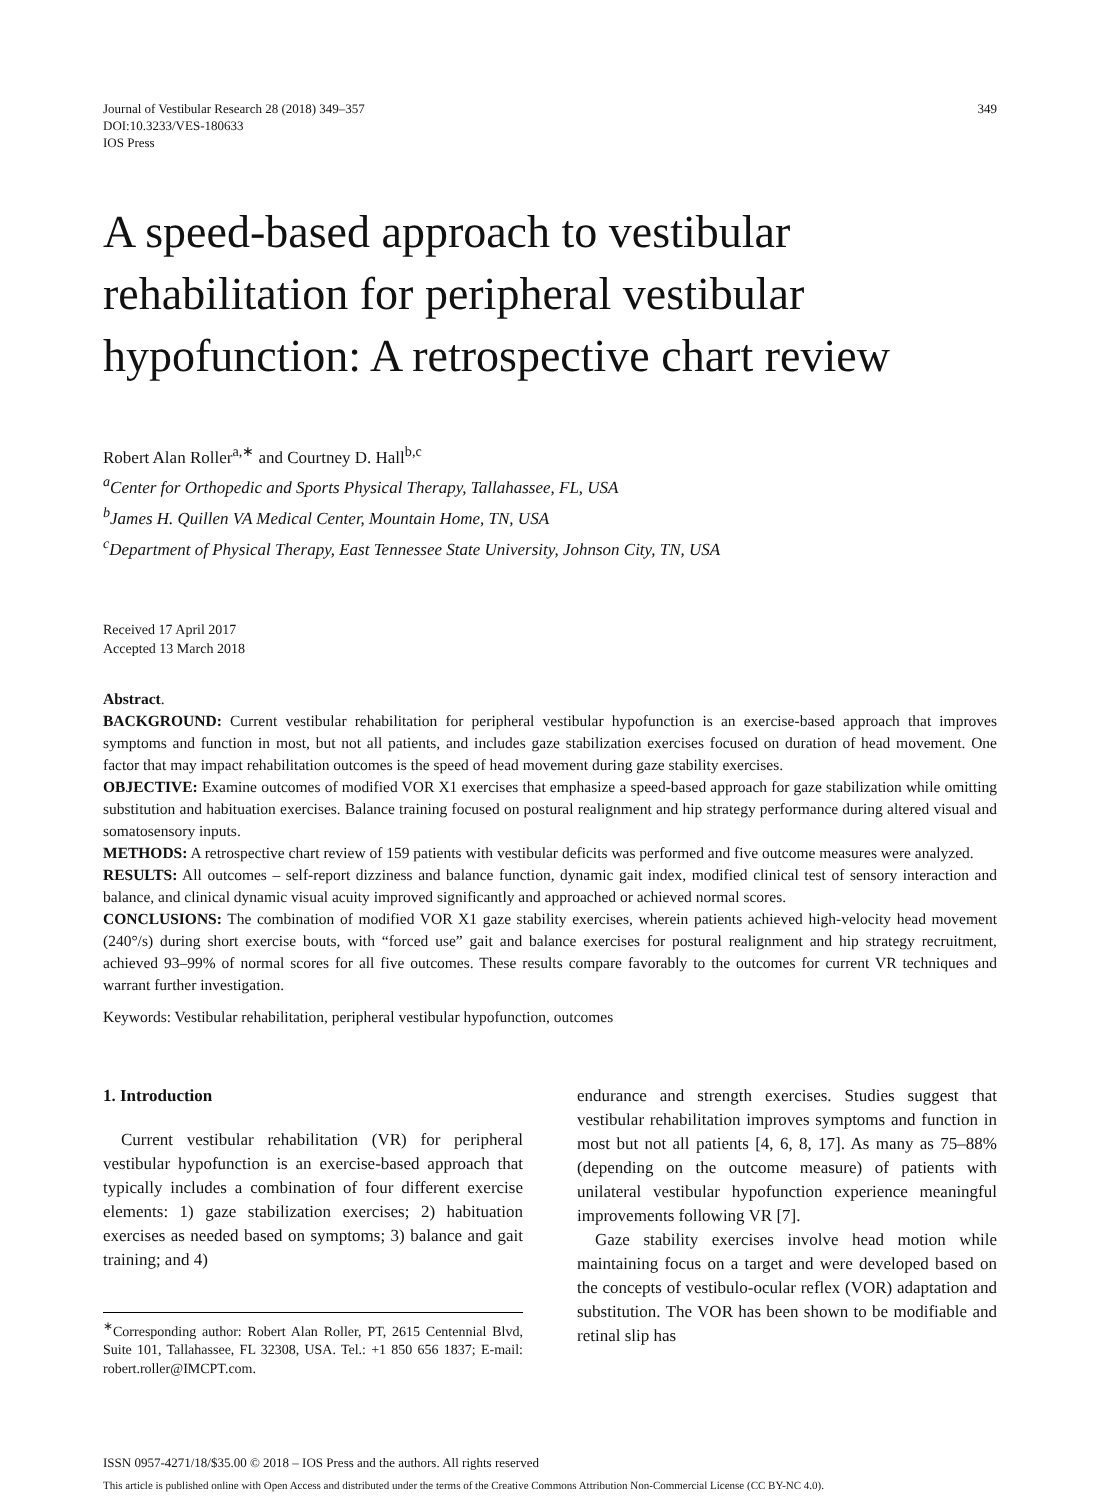Journal of Vestibular Research 28 (2018) 349–357
DOI:10.3233/VES-180633
IOS Press
349
A speed-based approach to vestibular rehabilitation for peripheral vestibular hypofunction: A retrospective chart review
Robert Alan Roller<sup>a,∗</sup> and Courtney D. Hall<sup>b,c</sup>
<sup>a</sup> Center for Orthopedic and Sports Physical Therapy, Tallahassee, FL, USA
<sup>b</sup> James H. Quillen VA Medical Center, Mountain Home, TN, USA
<sup>c</sup> Department of Physical Therapy, East Tennessee State University, Johnson City, TN, USA
Received 17 April 2017
Accepted 13 March 2018
Abstract.
BACKGROUND: Current vestibular rehabilitation for peripheral vestibular hypofunction is an exercise-based approach that improves symptoms and function in most, but not all patients, and includes gaze stabilization exercises focused on duration of head movement. One factor that may impact rehabilitation outcomes is the speed of head movement during gaze stability exercises.
OBJECTIVE: Examine outcomes of modified VOR X1 exercises that emphasize a speed-based approach for gaze stabilization while omitting substitution and habituation exercises. Balance training focused on postural realignment and hip strategy performance during altered visual and somatosensory inputs.
METHODS: A retrospective chart review of 159 patients with vestibular deficits was performed and five outcome measures were analyzed.
RESULTS: All outcomes – self-report dizziness and balance function, dynamic gait index, modified clinical test of sensory interaction and balance, and clinical dynamic visual acuity improved significantly and approached or achieved normal scores.
CONCLUSIONS: The combination of modified VOR X1 gaze stability exercises, wherein patients achieved high-velocity head movement (240°/s) during short exercise bouts, with “forced use” gait and balance exercises for postural realignment and hip strategy recruitment, achieved 93–99% of normal scores for all five outcomes. These results compare favorably to the outcomes for current VR techniques and warrant further investigation.
Keywords: Vestibular rehabilitation, peripheral vestibular hypofunction, outcomes
1. Introduction
Current vestibular rehabilitation (VR) for peripheral vestibular hypofunction is an exercise-based approach that typically includes a combination of four different exercise elements: 1) gaze stabilization exercises; 2) habituation exercises as needed based on symptoms; 3) balance and gait training; and 4)
<sup>∗</sup>Corresponding author: Robert Alan Roller, PT, 2615 Centennial Blvd, Suite 101, Tallahassee, FL 32308, USA. Tel.: +1 850 656 1837; E-mail: robert.roller@IMCPT.com.
endurance and strength exercises. Studies suggest that vestibular rehabilitation improves symptoms and function in most but not all patients [4, 6, 8, 17]. As many as 75–88% (depending on the outcome measure) of patients with unilateral vestibular hypofunction experience meaningful improvements following VR [7].
Gaze stability exercises involve head motion while maintaining focus on a target and were developed based on the concepts of vestibulo-ocular reflex (VOR) adaptation and substitution. The VOR has been shown to be modifiable and retinal slip has
ISSN 0957-4271/18/$35.00 © 2018 – IOS Press and the authors. All rights reserved
This article is published online with Open Access and distributed under the terms of the Creative Commons Attribution Non-Commercial License (CC BY-NC 4.0).